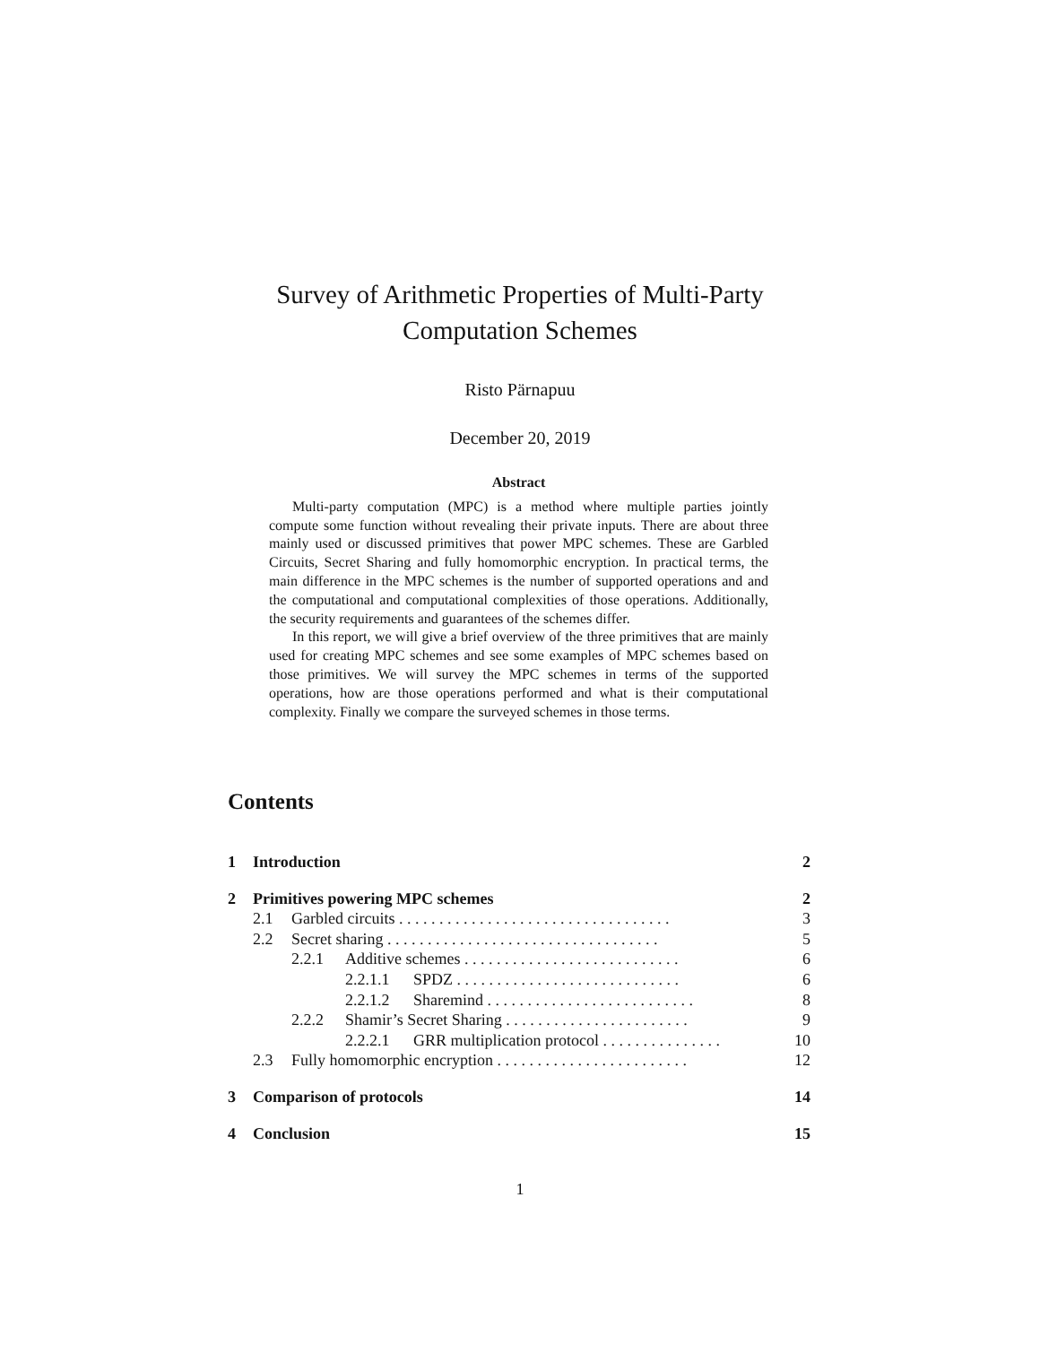Survey of Arithmetic Properties of Multi-Party
Computation Schemes
Risto Pärnapuu
December 20, 2019
Abstract
Multi-party computation (MPC) is a method where multiple parties jointly compute some function without revealing their private inputs. There are about three mainly used or discussed primitives that power MPC schemes. These are Garbled Circuits, Secret Sharing and fully homomorphic encryption. In practical terms, the main difference in the MPC schemes is the number of supported operations and and the computational and computational complexities of those operations. Additionally, the security requirements and guarantees of the schemes differ.
In this report, we will give a brief overview of the three primitives that are mainly used for creating MPC schemes and see some examples of MPC schemes based on those primitives. We will survey the MPC schemes in terms of the supported operations, how are those operations performed and what is their computational complexity. Finally we compare the surveyed schemes in those terms.
Contents
1 Introduction 2
2 Primitives powering MPC schemes 2
2.1 Garbled circuits . . . . . . . . . . . . . . . . . . . . . . . . . . . . . . . . . . 3
2.2 Secret sharing . . . . . . . . . . . . . . . . . . . . . . . . . . . . . . . . . . 5
2.2.1 Additive schemes . . . . . . . . . . . . . . . . . . . . . . . . . . . 6
2.2.1.1 SPDZ . . . . . . . . . . . . . . . . . . . . . . . . . . . . 6
2.2.1.2 Sharemind . . . . . . . . . . . . . . . . . . . . . . . . . . 8
2.2.2 Shamir’s Secret Sharing . . . . . . . . . . . . . . . . . . . . . . . 9
2.2.2.1 GRR multiplication protocol . . . . . . . . . . . . . . . 10
2.3 Fully homomorphic encryption . . . . . . . . . . . . . . . . . . . . . . . . 12
3 Comparison of protocols 14
4 Conclusion 15
1